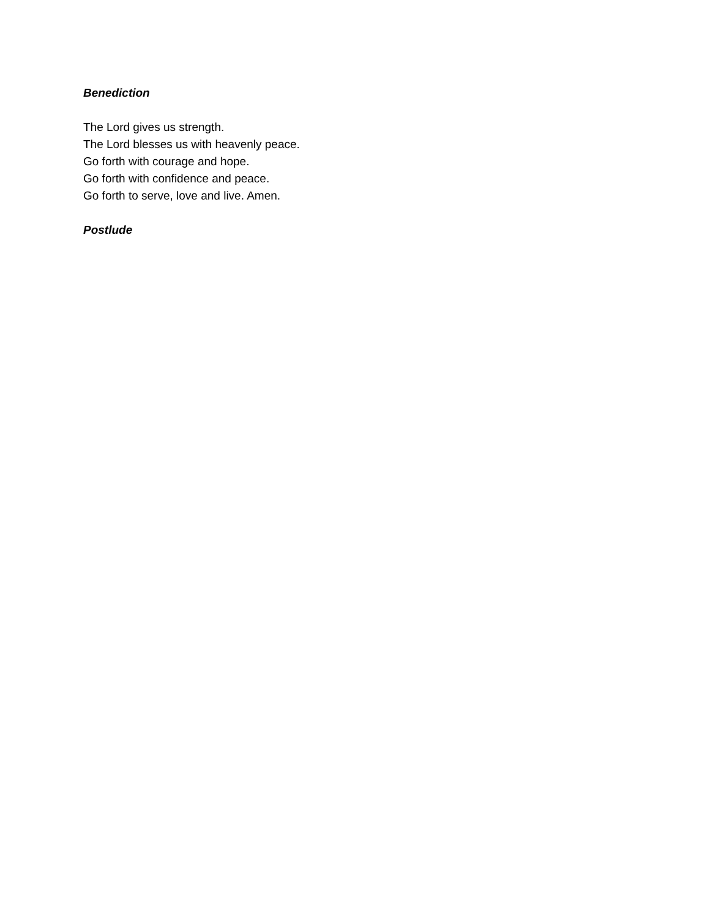Benediction
The Lord gives us strength.
The Lord blesses us with heavenly peace.
Go forth with courage and hope.
Go forth with confidence and peace.
Go forth to serve, love and live. Amen.
Postlude